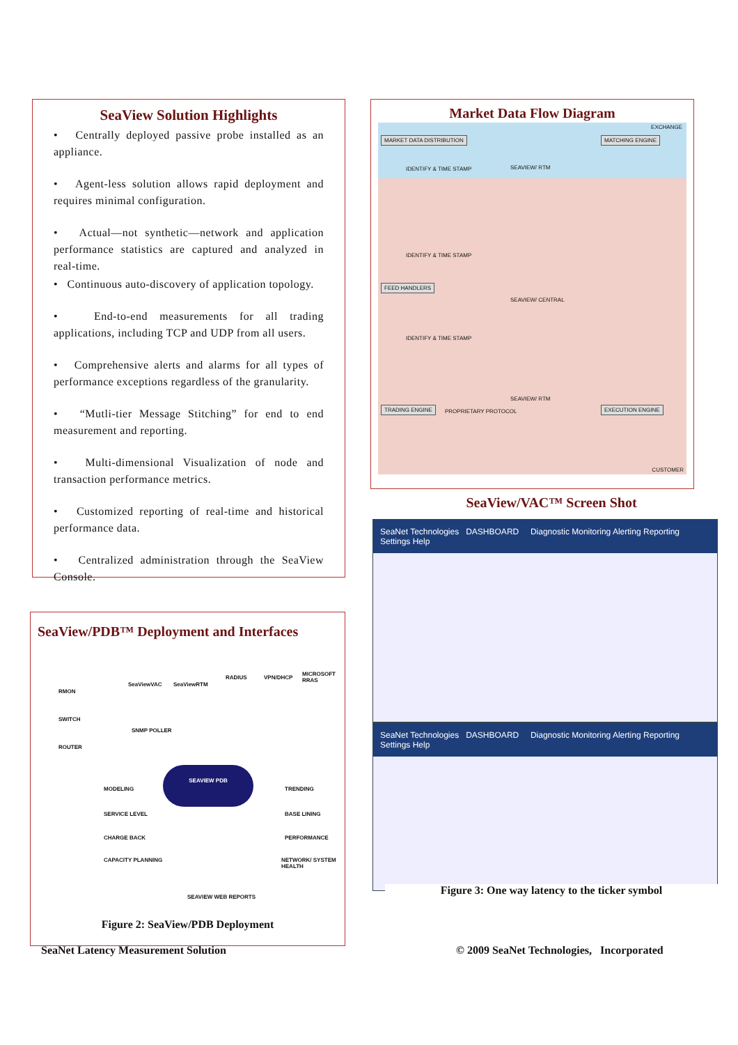SeaView Solution Highlights
• Centrally deployed passive probe installed as an appliance.
• Agent-less solution allows rapid deployment and requires minimal configuration.
• Actual—not synthetic—network and application performance statistics are captured and analyzed in real-time.
• Continuous auto-discovery of application topology.
• End-to-end measurements for all trading applications, including TCP and UDP from all users.
• Comprehensive alerts and alarms for all types of performance exceptions regardless of the granularity.
• “Mutli-tier Message Stitching” for end to end measurement and reporting.
• Multi-dimensional Visualization of node and transaction performance metrics.
• Customized reporting of real-time and historical performance data.
• Centralized administration through the SeaView Console.
SeaView/PDB™ Deployment and Interfaces
RMON
SWITCH
ROUTER
SeaViewVAC SeaViewRTM
RADIUS VPN/DHCP
MICROSOFT RRAS
SNMP POLLER
SEAVIEW PDB
MODELING
SERVICE LEVEL
CHARGE BACK
CAPACITY PLANNING
TRENDING
BASE LINING
PERFORMANCE
NETWORK/ SYSTEM HEALTH
SEAVIEW WEB REPORTS
Figure 2: SeaView/PDB Deployment
Market Data Flow Diagram
EXCHANGE
MARKET DATA DISTRIBUTION MATCHING ENGINE
IDENTIFY & TIME STAMP SEAVIEW/ RTM
IDENTIFY & TIME STAMP
FEED HANDLERS
SEAVIEW/ CENTRAL
IDENTIFY & TIME STAMP
SEAVIEW/ RTM
TRADING ENGINE
PROPRIETARY PROTOCOL
EXECUTION ENGINE
CUSTOMER
SeaView/VAC™ Screen Shot
SeaNet Technologies DASHBOARD Diagnostic Monitoring Alerting Reporting Settings Help
SeaNet Technologies DASHBOARD Diagnostic Monitoring Alerting Reporting Settings Help
Figure 3: One way latency to the ticker symbol
SeaNet Latency Measurement Solution
© 2009 SeaNet Technologies, Incorporated